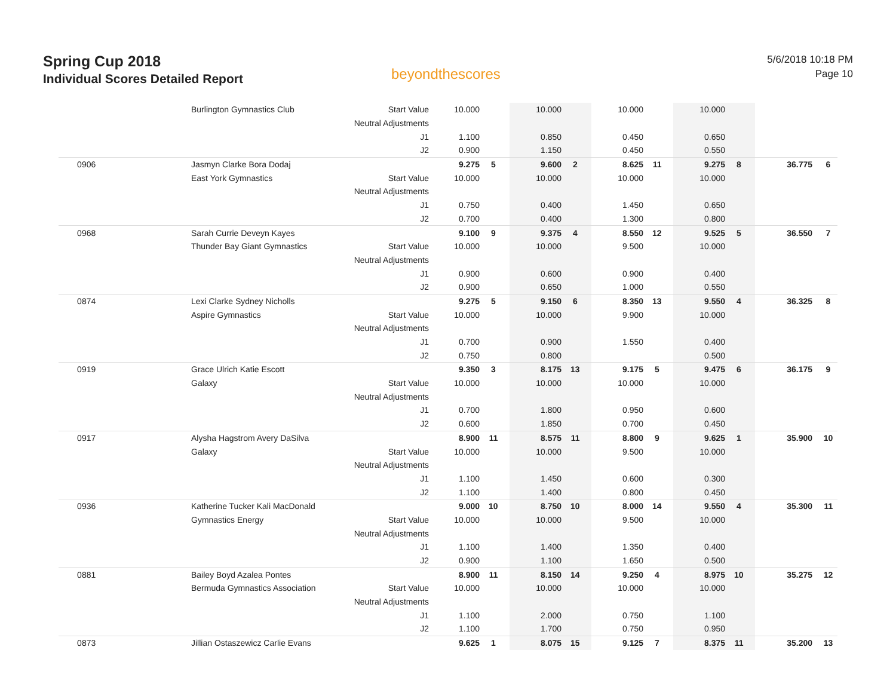Spring Cup 2018
Individual Scores Detailed Report
beyondthescores
5/6/2018 10:18 PM
Page 10
| | Burlington Gymnastics Club | Start Value | 10.000 | | 10.000 | | 10.000 | | 10.000 | | | |
| | | Neutral Adjustments | | | | | | | | | | |
| | | J1 | 1.100 | | 0.850 | | 0.450 | | 0.650 | | | |
| | | J2 | 0.900 | | 1.150 | | 0.450 | | 0.550 | | | |
| 0906 | Jasmyn Clarke Bora Dodaj | | 9.275 | 5 | 9.600 | 2 | 8.625 | 11 | 9.275 | 8 | 36.775 | 6 |
| | East York Gymnastics | Start Value | 10.000 | | 10.000 | | 10.000 | | 10.000 | | | |
| | | Neutral Adjustments | | | | | | | | | | |
| | | J1 | 0.750 | | 0.400 | | 1.450 | | 0.650 | | | |
| | | J2 | 0.700 | | 0.400 | | 1.300 | | 0.800 | | | |
| 0968 | Sarah Currie Deveyn Kayes | | 9.100 | 9 | 9.375 | 4 | 8.550 | 12 | 9.525 | 5 | 36.550 | 7 |
| | Thunder Bay Giant Gymnastics | Start Value | 10.000 | | 10.000 | | 9.500 | | 10.000 | | | |
| | | Neutral Adjustments | | | | | | | | | | |
| | | J1 | 0.900 | | 0.600 | | 0.900 | | 0.400 | | | |
| | | J2 | 0.900 | | 0.650 | | 1.000 | | 0.550 | | | |
| 0874 | Lexi Clarke Sydney Nicholls | | 9.275 | 5 | 9.150 | 6 | 8.350 | 13 | 9.550 | 4 | 36.325 | 8 |
| | Aspire Gymnastics | Start Value | 10.000 | | 10.000 | | 9.900 | | 10.000 | | | |
| | | Neutral Adjustments | | | | | | | | | | |
| | | J1 | 0.700 | | 0.900 | | 1.550 | | 0.400 | | | |
| | | J2 | 0.750 | | 0.800 | | | | 0.500 | | | |
| 0919 | Grace Ulrich Katie Escott | | 9.350 | 3 | 8.175 | 13 | 9.175 | 5 | 9.475 | 6 | 36.175 | 9 |
| | Galaxy | Start Value | 10.000 | | 10.000 | | 10.000 | | 10.000 | | | |
| | | Neutral Adjustments | | | | | | | | | | |
| | | J1 | 0.700 | | 1.800 | | 0.950 | | 0.600 | | | |
| | | J2 | 0.600 | | 1.850 | | 0.700 | | 0.450 | | | |
| 0917 | Alysha Hagstrom Avery DaSilva | | 8.900 | 11 | 8.575 | 11 | 8.800 | 9 | 9.625 | 1 | 35.900 | 10 |
| | Galaxy | Start Value | 10.000 | | 10.000 | | 9.500 | | 10.000 | | | |
| | | Neutral Adjustments | | | | | | | | | | |
| | | J1 | 1.100 | | 1.450 | | 0.600 | | 0.300 | | | |
| | | J2 | 1.100 | | 1.400 | | 0.800 | | 0.450 | | | |
| 0936 | Katherine Tucker Kali MacDonald | | 9.000 | 10 | 8.750 | 10 | 8.000 | 14 | 9.550 | 4 | 35.300 | 11 |
| | Gymnastics Energy | Start Value | 10.000 | | 10.000 | | 9.500 | | 10.000 | | | |
| | | Neutral Adjustments | | | | | | | | | | |
| | | J1 | 1.100 | | 1.400 | | 1.350 | | 0.400 | | | |
| | | J2 | 0.900 | | 1.100 | | 1.650 | | 0.500 | | | |
| 0881 | Bailey Boyd Azalea Pontes | | 8.900 | 11 | 8.150 | 14 | 9.250 | 4 | 8.975 | 10 | 35.275 | 12 |
| | Bermuda Gymnastics Association | Start Value | 10.000 | | 10.000 | | 10.000 | | 10.000 | | | |
| | | Neutral Adjustments | | | | | | | | | | |
| | | J1 | 1.100 | | 2.000 | | 0.750 | | 1.100 | | | |
| | | J2 | 1.100 | | 1.700 | | 0.750 | | 0.950 | | | |
| 0873 | Jillian Ostaszewicz Carlie Evans | | 9.625 | 1 | 8.075 | 15 | 9.125 | 7 | 8.375 | 11 | 35.200 | 13 |